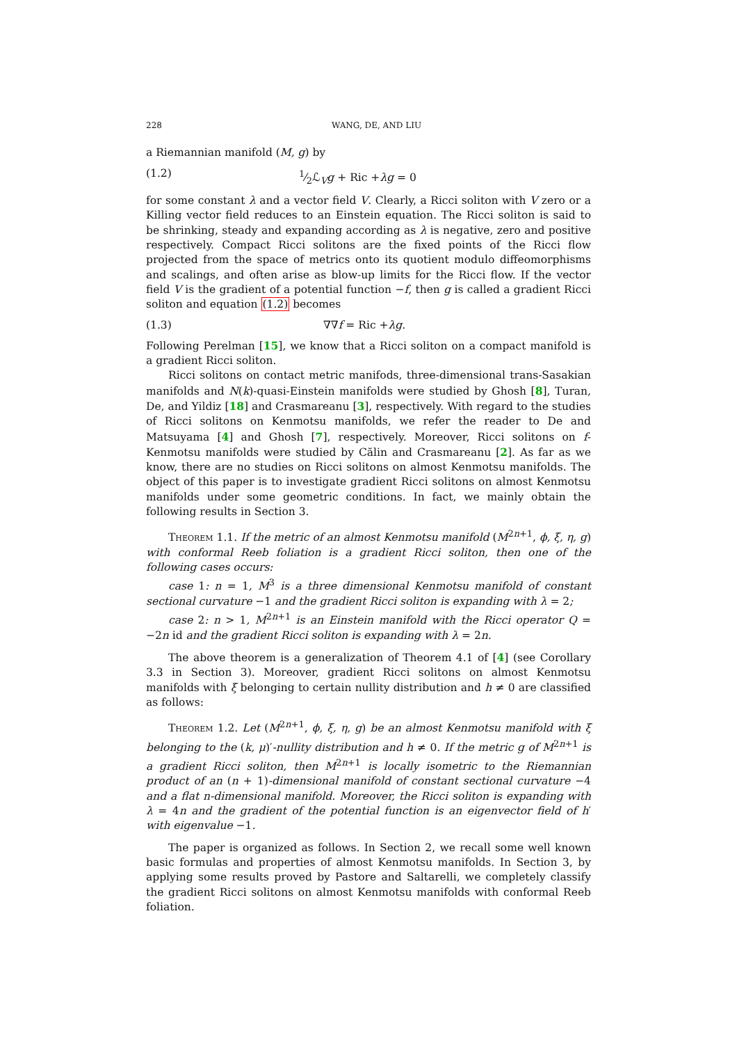228 WANG, DE, AND LIU
a Riemannian manifold (M, g) by
(1.2) 1⁄2ℒ<sub>V</sub>g + Ric +λg = 0
for some constant λ and a vector field V. Clearly, a Ricci soliton with V zero or a Killing vector field reduces to an Einstein equation. The Ricci soliton is said to be shrinking, steady and expanding according as λ is negative, zero and positive respectively. Compact Ricci solitons are the fixed points of the Ricci flow projected from the space of metrics onto its quotient modulo diffeomorphisms and scalings, and often arise as blow-up limits for the Ricci flow. If the vector field V is the gradient of a potential function −f, then g is called a gradient Ricci soliton and equation (1.2) becomes
(1.3) ∇∇f = Ric +λg.
Following Perelman [15], we know that a Ricci soliton on a compact manifold is a gradient Ricci soliton.
Ricci solitons on contact metric manifods, three-dimensional trans-Sasakian manifolds and N(k)-quasi-Einstein manifolds were studied by Ghosh [8], Turan, De, and Yildiz [18] and Crasmareanu [3], respectively. With regard to the studies of Ricci solitons on Kenmotsu manifolds, we refer the reader to De and Matsuyama [4] and Ghosh [7], respectively. Moreover, Ricci solitons on f-Kenmotsu manifolds were studied by Călin and Crasmareanu [2]. As far as we know, there are no studies on Ricci solitons on almost Kenmotsu manifolds. The object of this paper is to investigate gradient Ricci solitons on almost Kenmotsu manifolds under some geometric conditions. In fact, we mainly obtain the following results in Section 3.
Theorem 1.1. If the metric of an almost Kenmotsu manifold (M<sup>2n+1</sup>, ϕ, ξ, η, g) with conformal Reeb foliation is a gradient Ricci soliton, then one of the following cases occurs:
case 1: n = 1, M<sup>3</sup> is a three dimensional Kenmotsu manifold of constant sectional curvature −1 and the gradient Ricci soliton is expanding with λ = 2;
case 2: n > 1, M<sup>2n+1</sup> is an Einstein manifold with the Ricci operator Q = −2n id and the gradient Ricci soliton is expanding with λ = 2n.
The above theorem is a generalization of Theorem 4.1 of [4] (see Corollary 3.3 in Section 3). Moreover, gradient Ricci solitons on almost Kenmotsu manifolds with ξ belonging to certain nullity distribution and h ≠ 0 are classified as follows:
Theorem 1.2. Let (M<sup>2n+1</sup>, ϕ, ξ, η, g) be an almost Kenmotsu manifold with ξ belonging to the (k, μ)′-nullity distribution and h ≠ 0. If the metric g of M<sup>2n+1</sup> is a gradient Ricci soliton, then M<sup>2n+1</sup> is locally isometric to the Riemannian product of an (n + 1)-dimensional manifold of constant sectional curvature −4 and a flat n-dimensional manifold. Moreover, the Ricci soliton is expanding with λ = 4n and the gradient of the potential function is an eigenvector field of h′ with eigenvalue −1.
The paper is organized as follows. In Section 2, we recall some well known basic formulas and properties of almost Kenmotsu manifolds. In Section 3, by applying some results proved by Pastore and Saltarelli, we completely classify the gradient Ricci solitons on almost Kenmotsu manifolds with conformal Reeb foliation.